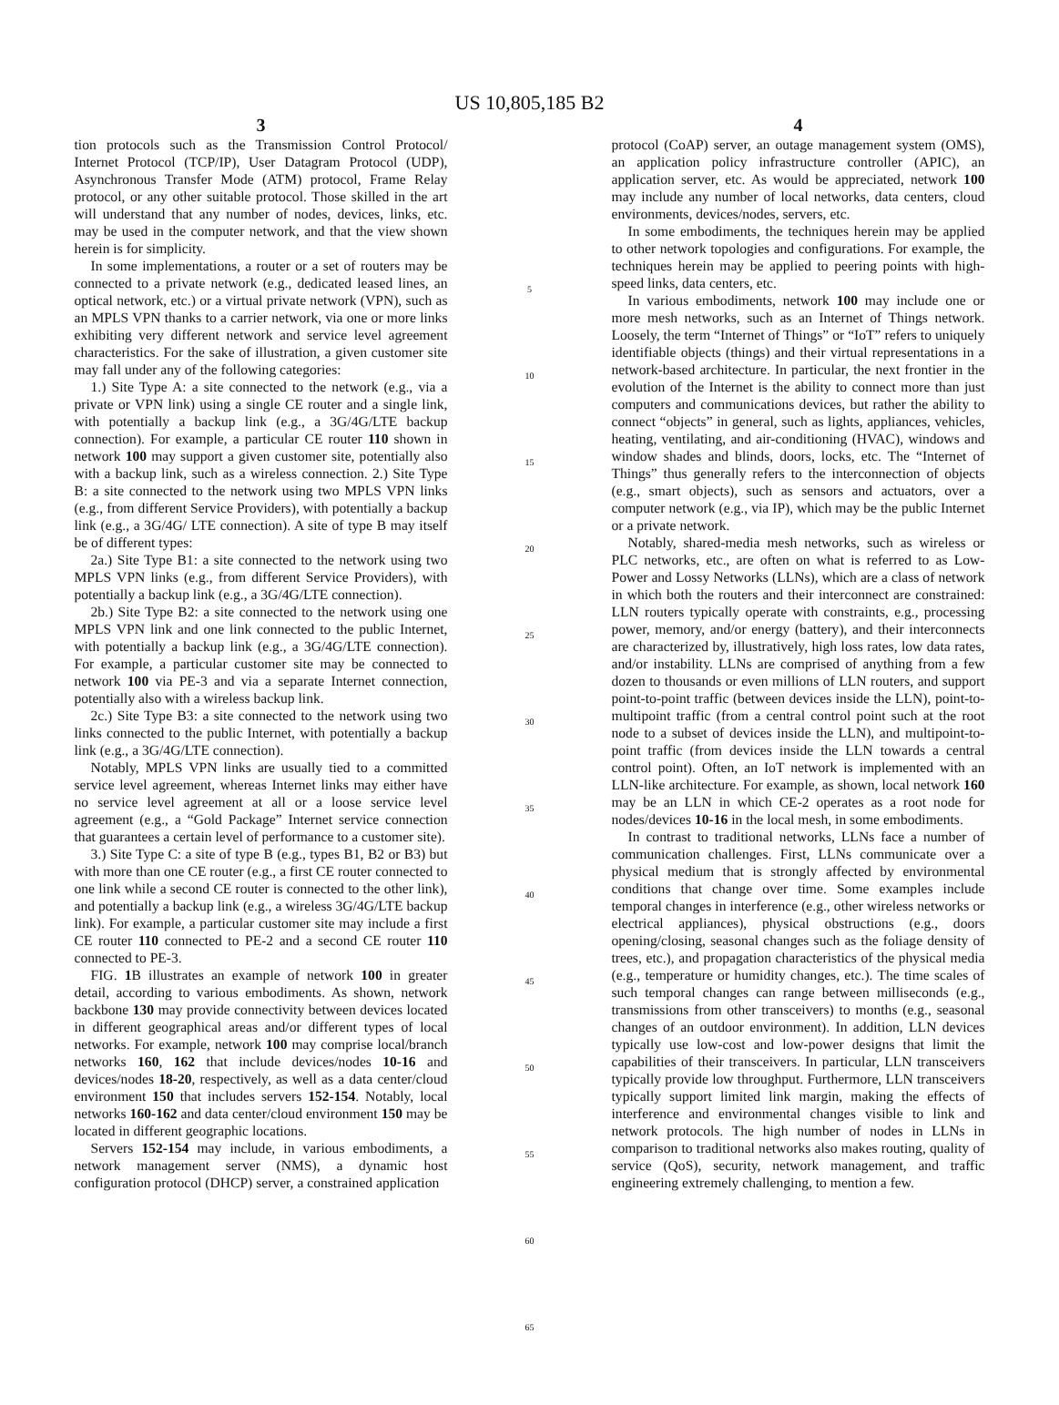US 10,805,185 B2
3
tion protocols such as the Transmission Control Protocol/ Internet Protocol (TCP/IP), User Datagram Protocol (UDP), Asynchronous Transfer Mode (ATM) protocol, Frame Relay protocol, or any other suitable protocol. Those skilled in the art will understand that any number of nodes, devices, links, etc. may be used in the computer network, and that the view shown herein is for simplicity.
In some implementations, a router or a set of routers may be connected to a private network (e.g., dedicated leased lines, an optical network, etc.) or a virtual private network (VPN), such as an MPLS VPN thanks to a carrier network, via one or more links exhibiting very different network and service level agreement characteristics. For the sake of illustration, a given customer site may fall under any of the following categories:
1.) Site Type A: a site connected to the network (e.g., via a private or VPN link) using a single CE router and a single link, with potentially a backup link (e.g., a 3G/4G/LTE backup connection). For example, a particular CE router 110 shown in network 100 may support a given customer site, potentially also with a backup link, such as a wireless connection. 2.) Site Type B: a site connected to the network using two MPLS VPN links (e.g., from different Service Providers), with potentially a backup link (e.g., a 3G/4G/ LTE connection). A site of type B may itself be of different types:
2a.) Site Type B1: a site connected to the network using two MPLS VPN links (e.g., from different Service Providers), with potentially a backup link (e.g., a 3G/4G/LTE connection).
2b.) Site Type B2: a site connected to the network using one MPLS VPN link and one link connected to the public Internet, with potentially a backup link (e.g., a 3G/4G/LTE connection). For example, a particular customer site may be connected to network 100 via PE-3 and via a separate Internet connection, potentially also with a wireless backup link.
2c.) Site Type B3: a site connected to the network using two links connected to the public Internet, with potentially a backup link (e.g., a 3G/4G/LTE connection).
Notably, MPLS VPN links are usually tied to a committed service level agreement, whereas Internet links may either have no service level agreement at all or a loose service level agreement (e.g., a “Gold Package” Internet service connection that guarantees a certain level of performance to a customer site).
3.) Site Type C: a site of type B (e.g., types B1, B2 or B3) but with more than one CE router (e.g., a first CE router connected to one link while a second CE router is connected to the other link), and potentially a backup link (e.g., a wireless 3G/4G/LTE backup link). For example, a particular customer site may include a first CE router 110 connected to PE-2 and a second CE router 110 connected to PE-3.
FIG. 1 B illustrates an example of network 100 in greater detail, according to various embodiments. As shown, network backbone 130 may provide connectivity between devices located in different geographical areas and/or different types of local networks. For example, network 100 may comprise local/branch networks 160, 162 that include devices/nodes 10-16 and devices/nodes 18-20, respectively, as well as a data center/cloud environment 150 that includes servers 152-154. Notably, local networks 160-162 and data center/cloud environment 150 may be located in different geographic locations.
Servers 152-154 may include, in various embodiments, a network management server (NMS), a dynamic host configuration protocol (DHCP) server, a constrained application
5
10
15
20
25
30
35
40
45
50
55
60
65
4
protocol (CoAP) server, an outage management system (OMS), an application policy infrastructure controller (APIC), an application server, etc. As would be appreciated, network 100 may include any number of local networks, data centers, cloud environments, devices/nodes, servers, etc.
In some embodiments, the techniques herein may be applied to other network topologies and configurations. For example, the techniques herein may be applied to peering points with high-speed links, data centers, etc.
In various embodiments, network 100 may include one or more mesh networks, such as an Internet of Things network. Loosely, the term “Internet of Things” or “IoT” refers to uniquely identifiable objects (things) and their virtual representations in a network-based architecture. In particular, the next frontier in the evolution of the Internet is the ability to connect more than just computers and communications devices, but rather the ability to connect “objects” in general, such as lights, appliances, vehicles, heating, ventilating, and air-conditioning (HVAC), windows and window shades and blinds, doors, locks, etc. The “Internet of Things” thus generally refers to the interconnection of objects (e.g., smart objects), such as sensors and actuators, over a computer network (e.g., via IP), which may be the public Internet or a private network.
Notably, shared-media mesh networks, such as wireless or PLC networks, etc., are often on what is referred to as Low-Power and Lossy Networks (LLNs), which are a class of network in which both the routers and their interconnect are constrained: LLN routers typically operate with constraints, e.g., processing power, memory, and/or energy (battery), and their interconnects are characterized by, illustratively, high loss rates, low data rates, and/or instability. LLNs are comprised of anything from a few dozen to thousands or even millions of LLN routers, and support point-to-point traffic (between devices inside the LLN), point-to-multipoint traffic (from a central control point such at the root node to a subset of devices inside the LLN), and multipoint-to-point traffic (from devices inside the LLN towards a central control point). Often, an IoT network is implemented with an LLN-like architecture. For example, as shown, local network 160 may be an LLN in which CE-2 operates as a root node for nodes/devices 10-16 in the local mesh, in some embodiments.
In contrast to traditional networks, LLNs face a number of communication challenges. First, LLNs communicate over a physical medium that is strongly affected by environmental conditions that change over time. Some examples include temporal changes in interference (e.g., other wireless networks or electrical appliances), physical obstructions (e.g., doors opening/closing, seasonal changes such as the foliage density of trees, etc.), and propagation characteristics of the physical media (e.g., temperature or humidity changes, etc.). The time scales of such temporal changes can range between milliseconds (e.g., transmissions from other transceivers) to months (e.g., seasonal changes of an outdoor environment). In addition, LLN devices typically use low-cost and low-power designs that limit the capabilities of their transceivers. In particular, LLN transceivers typically provide low throughput. Furthermore, LLN transceivers typically support limited link margin, making the effects of interference and environmental changes visible to link and network protocols. The high number of nodes in LLNs in comparison to traditional networks also makes routing, quality of service (QoS), security, network management, and traffic engineering extremely challenging, to mention a few.